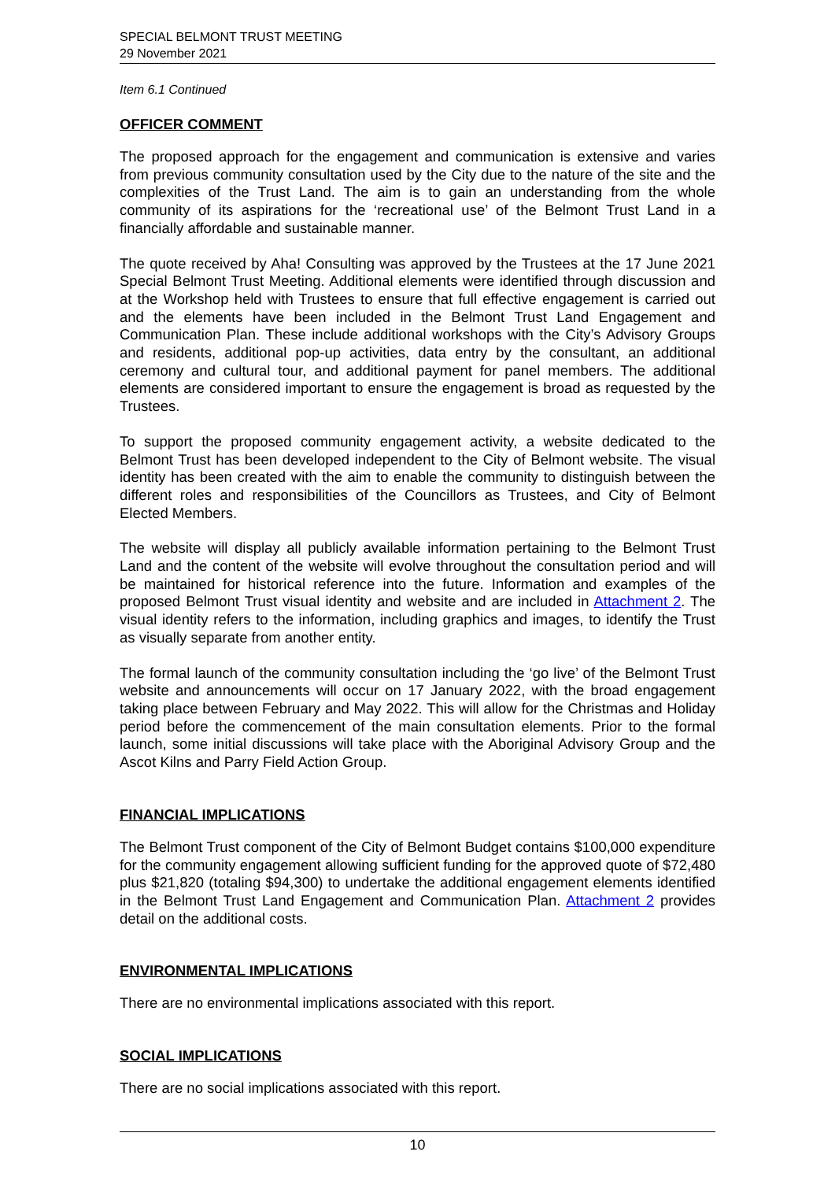SPECIAL BELMONT TRUST MEETING
29 November 2021
Item 6.1 Continued
OFFICER COMMENT
The proposed approach for the engagement and communication is extensive and varies from previous community consultation used by the City due to the nature of the site and the complexities of the Trust Land. The aim is to gain an understanding from the whole community of its aspirations for the ‘recreational use’ of the Belmont Trust Land in a financially affordable and sustainable manner.
The quote received by Aha! Consulting was approved by the Trustees at the 17 June 2021 Special Belmont Trust Meeting. Additional elements were identified through discussion and at the Workshop held with Trustees to ensure that full effective engagement is carried out and the elements have been included in the Belmont Trust Land Engagement and Communication Plan. These include additional workshops with the City’s Advisory Groups and residents, additional pop-up activities, data entry by the consultant, an additional ceremony and cultural tour, and additional payment for panel members. The additional elements are considered important to ensure the engagement is broad as requested by the Trustees.
To support the proposed community engagement activity, a website dedicated to the Belmont Trust has been developed independent to the City of Belmont website. The visual identity has been created with the aim to enable the community to distinguish between the different roles and responsibilities of the Councillors as Trustees, and City of Belmont Elected Members.
The website will display all publicly available information pertaining to the Belmont Trust Land and the content of the website will evolve throughout the consultation period and will be maintained for historical reference into the future. Information and examples of the proposed Belmont Trust visual identity and website and are included in Attachment 2. The visual identity refers to the information, including graphics and images, to identify the Trust as visually separate from another entity.
The formal launch of the community consultation including the ‘go live’ of the Belmont Trust website and announcements will occur on 17 January 2022, with the broad engagement taking place between February and May 2022. This will allow for the Christmas and Holiday period before the commencement of the main consultation elements. Prior to the formal launch, some initial discussions will take place with the Aboriginal Advisory Group and the Ascot Kilns and Parry Field Action Group.
FINANCIAL IMPLICATIONS
The Belmont Trust component of the City of Belmont Budget contains $100,000 expenditure for the community engagement allowing sufficient funding for the approved quote of $72,480 plus $21,820 (totaling $94,300) to undertake the additional engagement elements identified in the Belmont Trust Land Engagement and Communication Plan. Attachment 2 provides detail on the additional costs.
ENVIRONMENTAL IMPLICATIONS
There are no environmental implications associated with this report.
SOCIAL IMPLICATIONS
There are no social implications associated with this report.
10